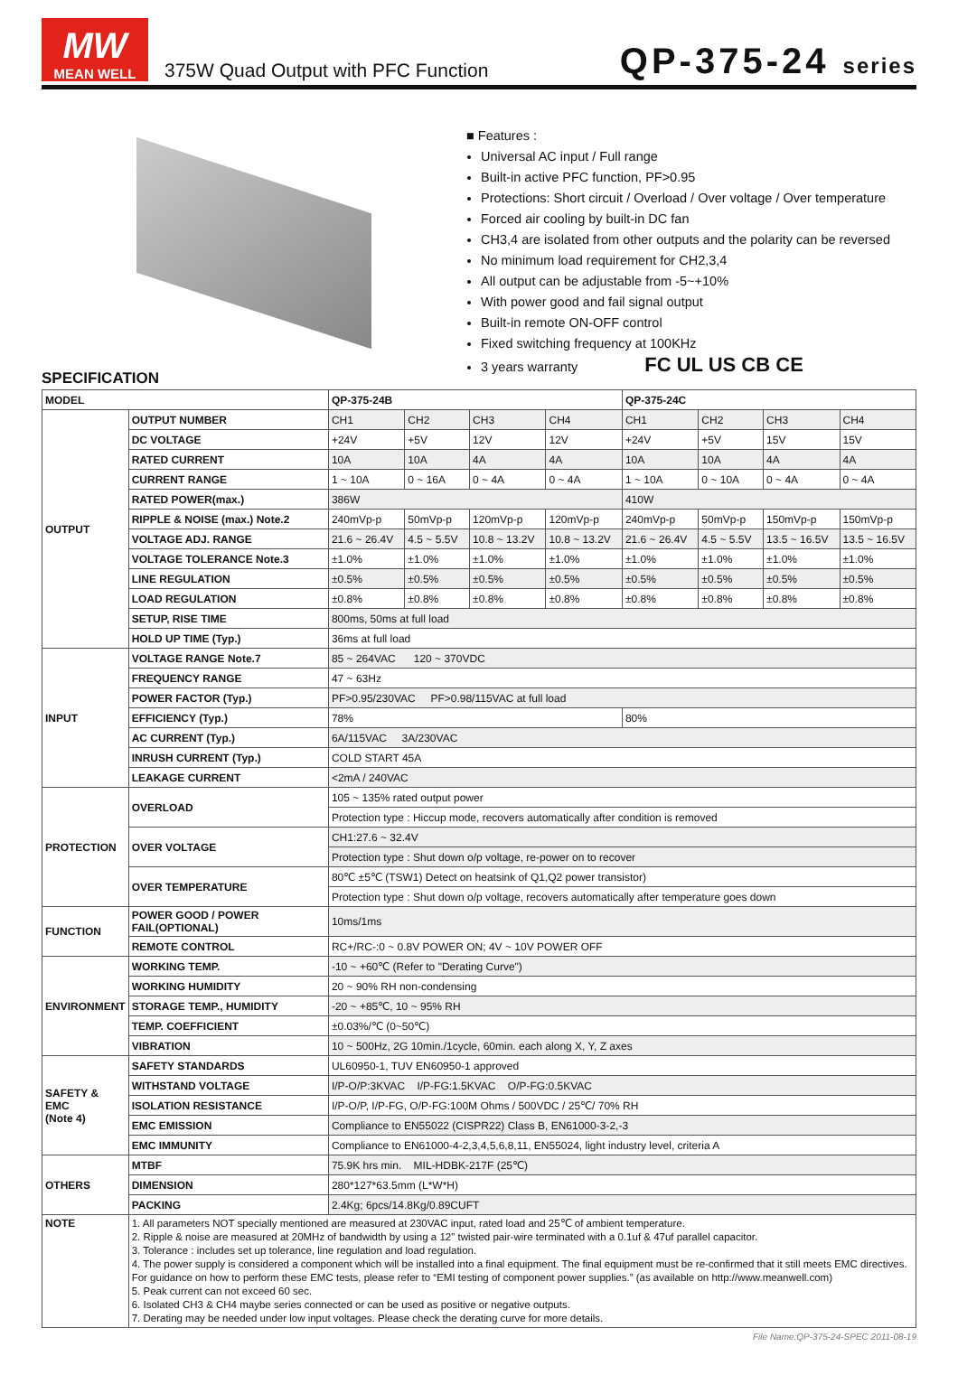MW
MEAN WELL
375W Quad Output with PFC Function
QP-375-24 series
■ Features :
Universal AC input / Full range
Built-in active PFC function, PF>0.95
Protections: Short circuit / Overload / Over voltage / Over temperature
Forced air cooling by built-in DC fan
CH3,4 are isolated from other outputs and the polarity can be reversed
No minimum load requirement for CH2,3,4
All output can be adjustable from -5~+10%
With power good and fail signal output
Built-in remote ON-OFF control
Fixed switching frequency at 100KHz
3 years warranty FC UL US CB CE
SPECIFICATION
| MODEL | | QP-375-24B | | | | QP-375-24C | | | |
| --- | --- | --- | --- | --- | --- | --- | --- | --- | --- |
| OUTPUT | OUTPUT NUMBER | CH1 | CH2 | CH3 | CH4 | CH1 | CH2 | CH3 | CH4 |
| | DC VOLTAGE | +24V | +5V | 12V | 12V | +24V | +5V | 15V | 15V |
| | RATED CURRENT | 10A | 10A | 4A | 4A | 10A | 10A | 4A | 4A |
| | CURRENT RANGE | 1 ~ 10A | 0 ~ 16A | 0 ~ 4A | 0 ~ 4A | 1 ~ 10A | 0 ~ 10A | 0 ~ 4A | 0 ~ 4A |
| | RATED POWER(max.) | 386W | | | | 410W | | | |
| | RIPPLE & NOISE (max.) Note.2 | 240mVp-p | 50mVp-p | 120mVp-p | 120mVp-p | 240mVp-p | 50mVp-p | 150mVp-p | 150mVp-p |
| | VOLTAGE ADJ. RANGE | 21.6 ~ 26.4V | 4.5 ~ 5.5V | 10.8 ~ 13.2V | 10.8 ~ 13.2V | 21.6 ~ 26.4V | 4.5 ~ 5.5V | 13.5 ~ 16.5V | 13.5 ~ 16.5V |
| | VOLTAGE TOLERANCE Note.3 | ±1.0% | ±1.0% | ±1.0% | ±1.0% | ±1.0% | ±1.0% | ±1.0% | ±1.0% |
| | LINE REGULATION | ±0.5% | ±0.5% | ±0.5% | ±0.5% | ±0.5% | ±0.5% | ±0.5% | ±0.5% |
| | LOAD REGULATION | ±0.8% | ±0.8% | ±0.8% | ±0.8% | ±0.8% | ±0.8% | ±0.8% | ±0.8% |
| | SETUP, RISE TIME | 800ms, 50ms at full load | | | | | | | |
| | HOLD UP TIME (Typ.) | 36ms at full load | | | | | | | |
| INPUT | VOLTAGE RANGE Note.7 | 85 ~ 264VAC 120 ~ 370VDC | | | | | | | |
| | FREQUENCY RANGE | 47 ~ 63Hz | | | | | | | |
| | POWER FACTOR (Typ.) | PF>0.95/230VAC PF>0.98/115VAC at full load | | | | | | | |
| | EFFICIENCY (Typ.) | 78% | | | | 80% | | | |
| | AC CURRENT (Typ.) | 6A/115VAC 3A/230VAC | | | | | | | |
| | INRUSH CURRENT (Typ.) | COLD START 45A | | | | | | | |
| | LEAKAGE CURRENT | <2mA / 240VAC | | | | | | | |
| PROTECTION | OVERLOAD | 105 ~ 135% rated output power | | | | | | | |
| | | Protection type : Hiccup mode, recovers automatically after condition is removed | | | | | | | |
| | OVER VOLTAGE | CH1:27.6 ~ 32.4V | | | | | | | |
| | | Protection type : Shut down o/p voltage, re-power on to recover | | | | | | | |
| | OVER TEMPERATURE | 80℃ ±5℃ (TSW1) Detect on heatsink of Q1,Q2 power transistor) | | | | | | | |
| | | Protection type : Shut down o/p voltage, recovers automatically after temperature goes down | | | | | | | |
| FUNCTION | POWER GOOD / POWER FAIL(OPTIONAL) | 10ms/1ms | | | | | | | |
| | REMOTE CONTROL | RC+/RC-:0 ~ 0.8V POWER ON; 4V ~ 10V POWER OFF | | | | | | | |
| ENVIRONMENT | WORKING TEMP. | -10 ~ +60℃ (Refer to "Derating Curve") | | | | | | | |
| | WORKING HUMIDITY | 20 ~ 90% RH non-condensing | | | | | | | |
| | STORAGE TEMP., HUMIDITY | -20 ~ +85℃, 10 ~ 95% RH | | | | | | | |
| | TEMP. COEFFICIENT | ±0.03%/℃ (0~50℃) | | | | | | | |
| | VIBRATION | 10 ~ 500Hz, 2G 10min./1cycle, 60min. each along X, Y, Z axes | | | | | | | |
| SAFETY & EMC (Note 4) | SAFETY STANDARDS | UL60950-1, TUV EN60950-1 approved | | | | | | | |
| | WITHSTAND VOLTAGE | I/P-O/P:3KVAC I/P-FG:1.5KVAC O/P-FG:0.5KVAC | | | | | | | |
| | ISOLATION RESISTANCE | I/P-O/P, I/P-FG, O/P-FG:100M Ohms / 500VDC / 25℃/ 70% RH | | | | | | | |
| | EMC EMISSION | Compliance to EN55022 (CISPR22) Class B, EN61000-3-2,-3 | | | | | | | |
| | EMC IMMUNITY | Compliance to EN61000-4-2,3,4,5,6,8,11, EN55024, light industry level, criteria A | | | | | | | |
| OTHERS | MTBF | 75.9K hrs min. MIL-HDBK-217F (25℃) | | | | | | | |
| | DIMENSION | 280*127*63.5mm (L*W*H) | | | | | | | |
| | PACKING | 2.4Kg; 6pcs/14.8Kg/0.89CUFT | | | | | | | |
| NOTE | 1. All parameters NOT specially mentioned are measured at 230VAC input, rated load and 25℃ of ambient temperature. 2. Ripple & noise are measured at 20MHz of bandwidth by using a 12" twisted pair-wire terminated with a 0.1uf & 47uf parallel capacitor. 3. Tolerance : includes set up tolerance, line regulation and load regulation. 4. The power supply is considered a component which will be installed into a final equipment. The final equipment must be re-confirmed that it still meets EMC directives. For guidance on how to perform these EMC tests, please refer to “EMI testing of component power supplies.” (as available on http://www.meanwell.com) 5. Peak current can not exceed 60 sec. 6. Isolated CH3 & CH4 maybe series connected or can be used as positive or negative outputs. 7. Derating may be needed under low input voltages. Please check the derating curve for more details. | | | | | | | | |
File Name:QP-375-24-SPEC 2011-08-19